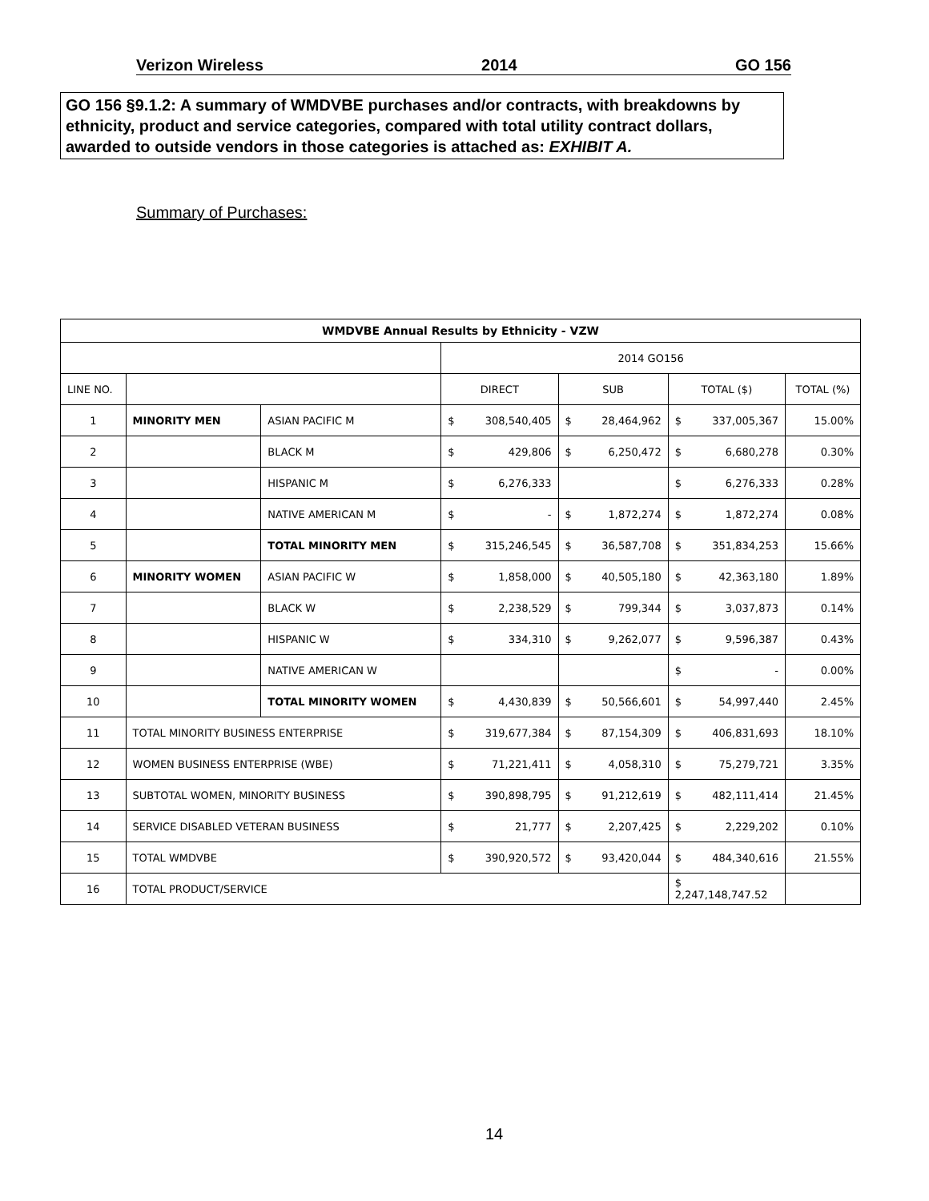Verizon Wireless 2014 GO 156
GO 156 §9.1.2: A summary of WMDVBE purchases and/or contracts, with breakdowns by ethnicity, product and service categories, compared with total utility contract dollars, awarded to outside vendors in those categories is attached as: EXHIBIT A.
Summary of Purchases:
| WMDVBE Annual Results by Ethnicity - VZW | | | | | | | | | |
| --- | --- | --- | --- | --- | --- | --- | --- | --- | --- |
| | | | 2014 GO156 | | | | | | |
| LINE NO. | | | DIRECT | | SUB | | TOTAL ($) | | TOTAL (%) |
| 1 | MINORITY MEN | ASIAN PACIFIC M | $ | 308,540,405 | $ | 28,464,962 | $ | 337,005,367 | 15.00% |
| 2 | | BLACK M | $ | 429,806 | $ | 6,250,472 | $ | 6,680,278 | 0.30% |
| 3 | | HISPANIC M | $ | 6,276,333 | | | $ | 6,276,333 | 0.28% |
| 4 | | NATIVE AMERICAN M | $ | - | $ | 1,872,274 | $ | 1,872,274 | 0.08% |
| 5 | | TOTAL MINORITY MEN | $ | 315,246,545 | $ | 36,587,708 | $ | 351,834,253 | 15.66% |
| 6 | MINORITY WOMEN | ASIAN PACIFIC W | $ | 1,858,000 | $ | 40,505,180 | $ | 42,363,180 | 1.89% |
| 7 | | BLACK W | $ | 2,238,529 | $ | 799,344 | $ | 3,037,873 | 0.14% |
| 8 | | HISPANIC W | $ | 334,310 | $ | 9,262,077 | $ | 9,596,387 | 0.43% |
| 9 | | NATIVE AMERICAN W | | | | | $ | - | 0.00% |
| 10 | | TOTAL MINORITY WOMEN | $ | 4,430,839 | $ | 50,566,601 | $ | 54,997,440 | 2.45% |
| 11 | TOTAL MINORITY BUSINESS ENTERPRISE | | $ | 319,677,384 | $ | 87,154,309 | $ | 406,831,693 | 18.10% |
| 12 | WOMEN BUSINESS ENTERPRISE (WBE) | | $ | 71,221,411 | $ | 4,058,310 | $ | 75,279,721 | 3.35% |
| 13 | SUBTOTAL WOMEN, MINORITY BUSINESS | | $ | 390,898,795 | $ | 91,212,619 | $ | 482,111,414 | 21.45% |
| 14 | SERVICE DISABLED VETERAN BUSINESS | | $ | 21,777 | $ | 2,207,425 | $ | 2,229,202 | 0.10% |
| 15 | TOTAL WMDVBE | | $ | 390,920,572 | $ | 93,420,044 | $ | 484,340,616 | 21.55% |
| 16 | TOTAL PRODUCT/SERVICE | | | | | | $ 2,247,148,747.52 | | |
14